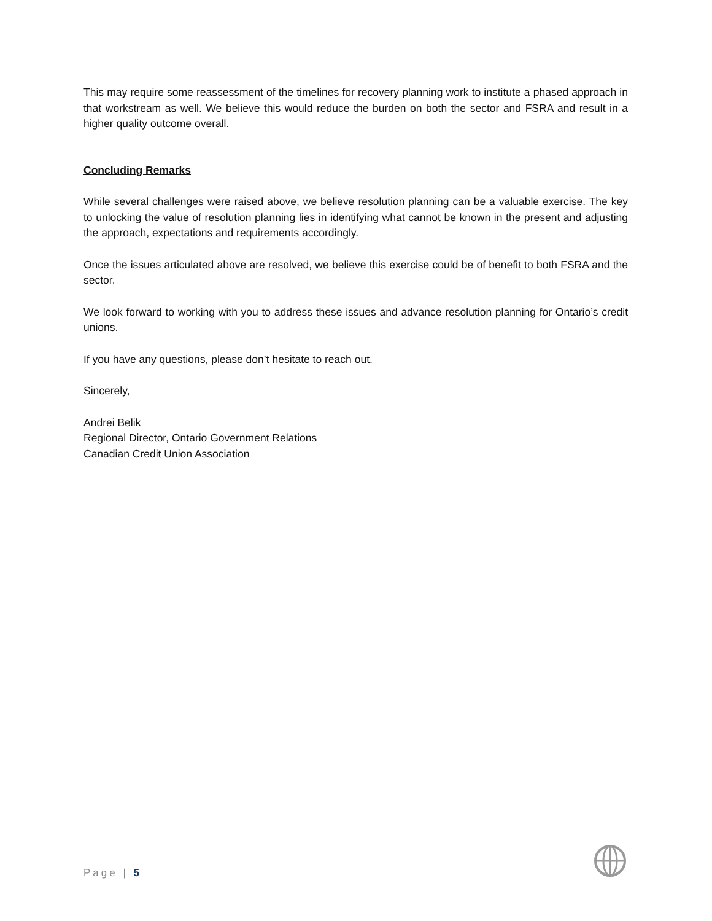This may require some reassessment of the timelines for recovery planning work to institute a phased approach in that workstream as well. We believe this would reduce the burden on both the sector and FSRA and result in a higher quality outcome overall.
Concluding Remarks
While several challenges were raised above, we believe resolution planning can be a valuable exercise. The key to unlocking the value of resolution planning lies in identifying what cannot be known in the present and adjusting the approach, expectations and requirements accordingly.
Once the issues articulated above are resolved, we believe this exercise could be of benefit to both FSRA and the sector.
We look forward to working with you to address these issues and advance resolution planning for Ontario’s credit unions.
If you have any questions, please don’t hesitate to reach out.
Sincerely,
Andrei Belik
Regional Director, Ontario Government Relations
Canadian Credit Union Association
Page | 5